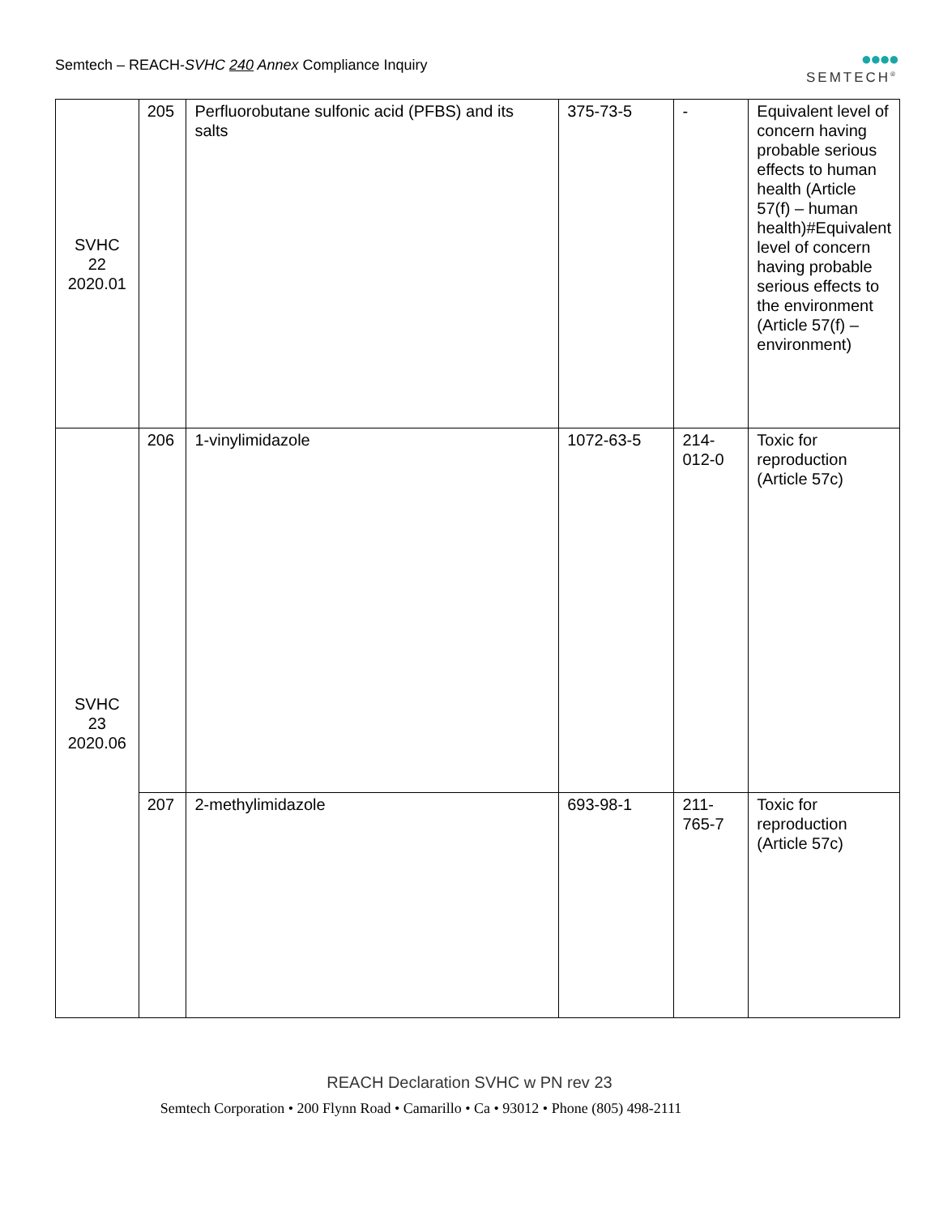Semtech – REACH-SVHC 240 Annex Compliance Inquiry
●●●●
SEMTECH<sup>®</sup>
| SVHC 22 2020.01 | 205 | Perfluorobutane sulfonic acid (PFBS) and its salts | 375-73-5 | - | Equivalent level of concern having probable serious effects to human health (Article 57(f) – human health)#Equivalent level of concern having probable serious effects to the environment (Article 57(f) – environment) |
| SVHC 23 2020.06 | 206 | 1-vinylimidazole | 1072-63-5 | 214- 012-0 | Toxic for reproduction (Article 57c) |
| | 207 | 2-methylimidazole | 693-98-1 | 211- 765-7 | Toxic for reproduction (Article 57c) |
REACH Declaration SVHC w PN rev 23
Semtech Corporation • 200 Flynn Road • Camarillo • Ca • 93012 • Phone (805) 498-2111